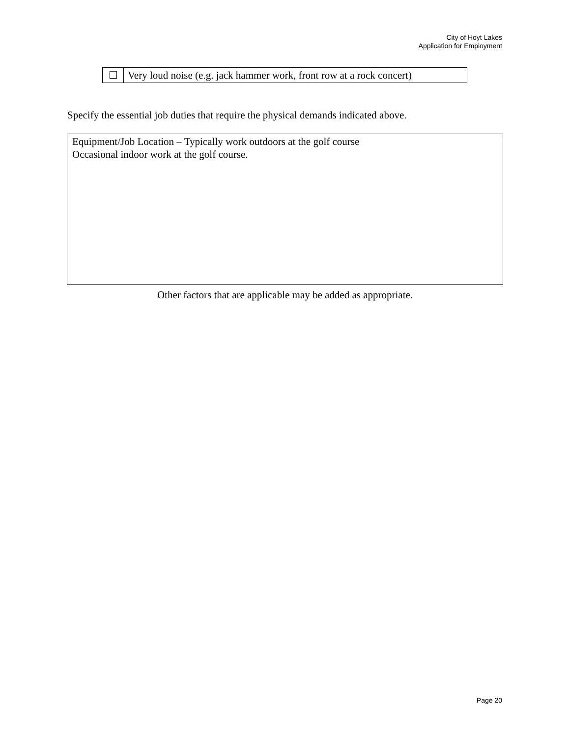City of Hoyt Lakes
Application for Employment
| ☐ | Very loud noise (e.g. jack hammer work, front row at a rock concert) |
Specify the essential job duties that require the physical demands indicated above.
Equipment/Job Location – Typically work outdoors at the golf course
Occasional indoor work at the golf course.
Other factors that are applicable may be added as appropriate.
Page 20